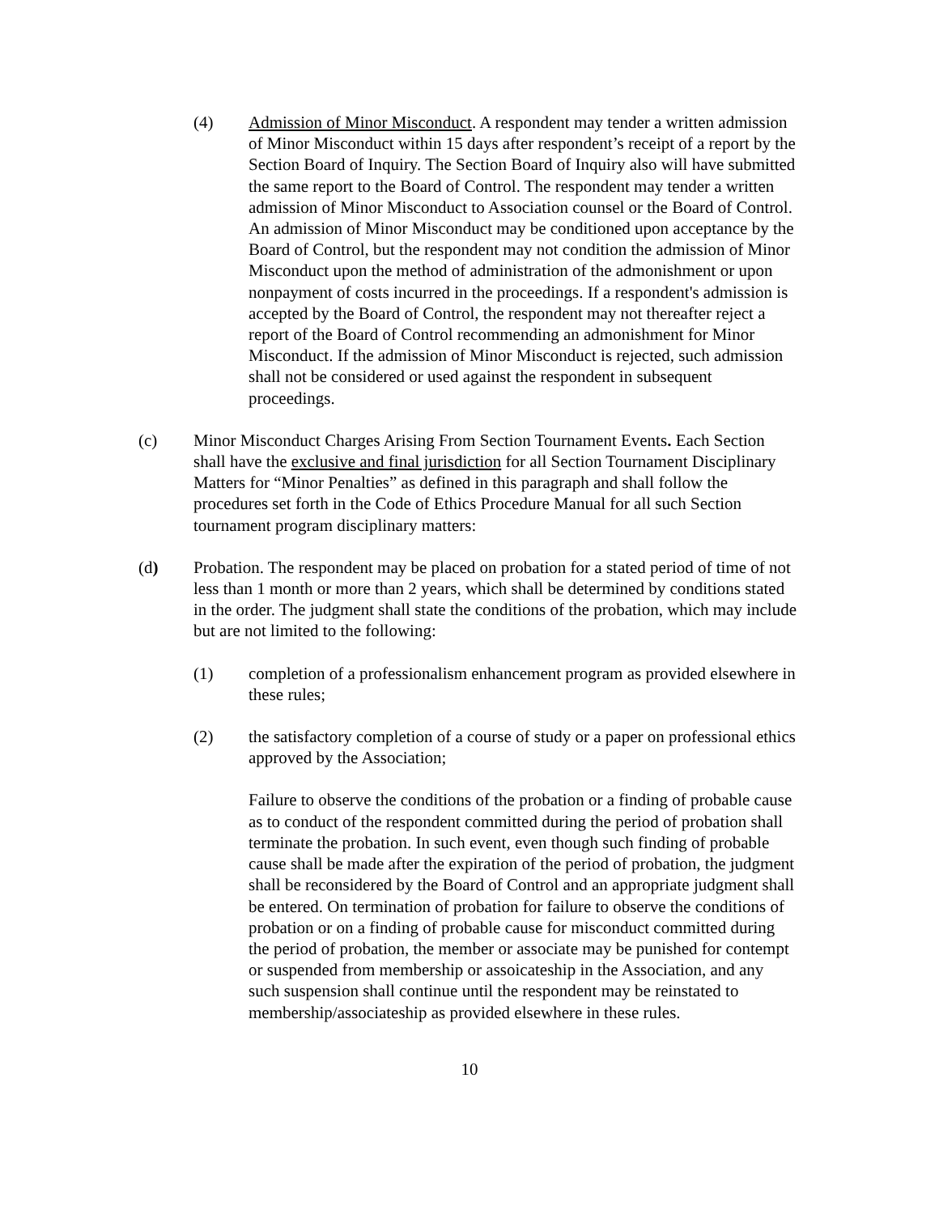(4) Admission of Minor Misconduct. A respondent may tender a written admission of Minor Misconduct within 15 days after respondent’s receipt of a report by the Section Board of Inquiry. The Section Board of Inquiry also will have submitted the same report to the Board of Control. The respondent may tender a written admission of Minor Misconduct to Association counsel or the Board of Control. An admission of Minor Misconduct may be conditioned upon acceptance by the Board of Control, but the respondent may not condition the admission of Minor Misconduct upon the method of administration of the admonishment or upon nonpayment of costs incurred in the proceedings. If a respondent's admission is accepted by the Board of Control, the respondent may not thereafter reject a report of the Board of Control recommending an admonishment for Minor Misconduct. If the admission of Minor Misconduct is rejected, such admission shall not be considered or used against the respondent in subsequent proceedings.
(c) Minor Misconduct Charges Arising From Section Tournament Events. Each Section shall have the exclusive and final jurisdiction for all Section Tournament Disciplinary Matters for “Minor Penalties” as defined in this paragraph and shall follow the procedures set forth in the Code of Ethics Procedure Manual for all such Section tournament program disciplinary matters:
(d) Probation. The respondent may be placed on probation for a stated period of time of not less than 1 month or more than 2 years, which shall be determined by conditions stated in the order. The judgment shall state the conditions of the probation, which may include but are not limited to the following:
(1) completion of a professionalism enhancement program as provided elsewhere in these rules;
(2) the satisfactory completion of a course of study or a paper on professional ethics approved by the Association;
Failure to observe the conditions of the probation or a finding of probable cause as to conduct of the respondent committed during the period of probation shall terminate the probation. In such event, even though such finding of probable cause shall be made after the expiration of the period of probation, the judgment shall be reconsidered by the Board of Control and an appropriate judgment shall be entered. On termination of probation for failure to observe the conditions of probation or on a finding of probable cause for misconduct committed during the period of probation, the member or associate may be punished for contempt or suspended from membership or assoicateship in the Association, and any such suspension shall continue until the respondent may be reinstated to membership/associateship as provided elsewhere in these rules.
10